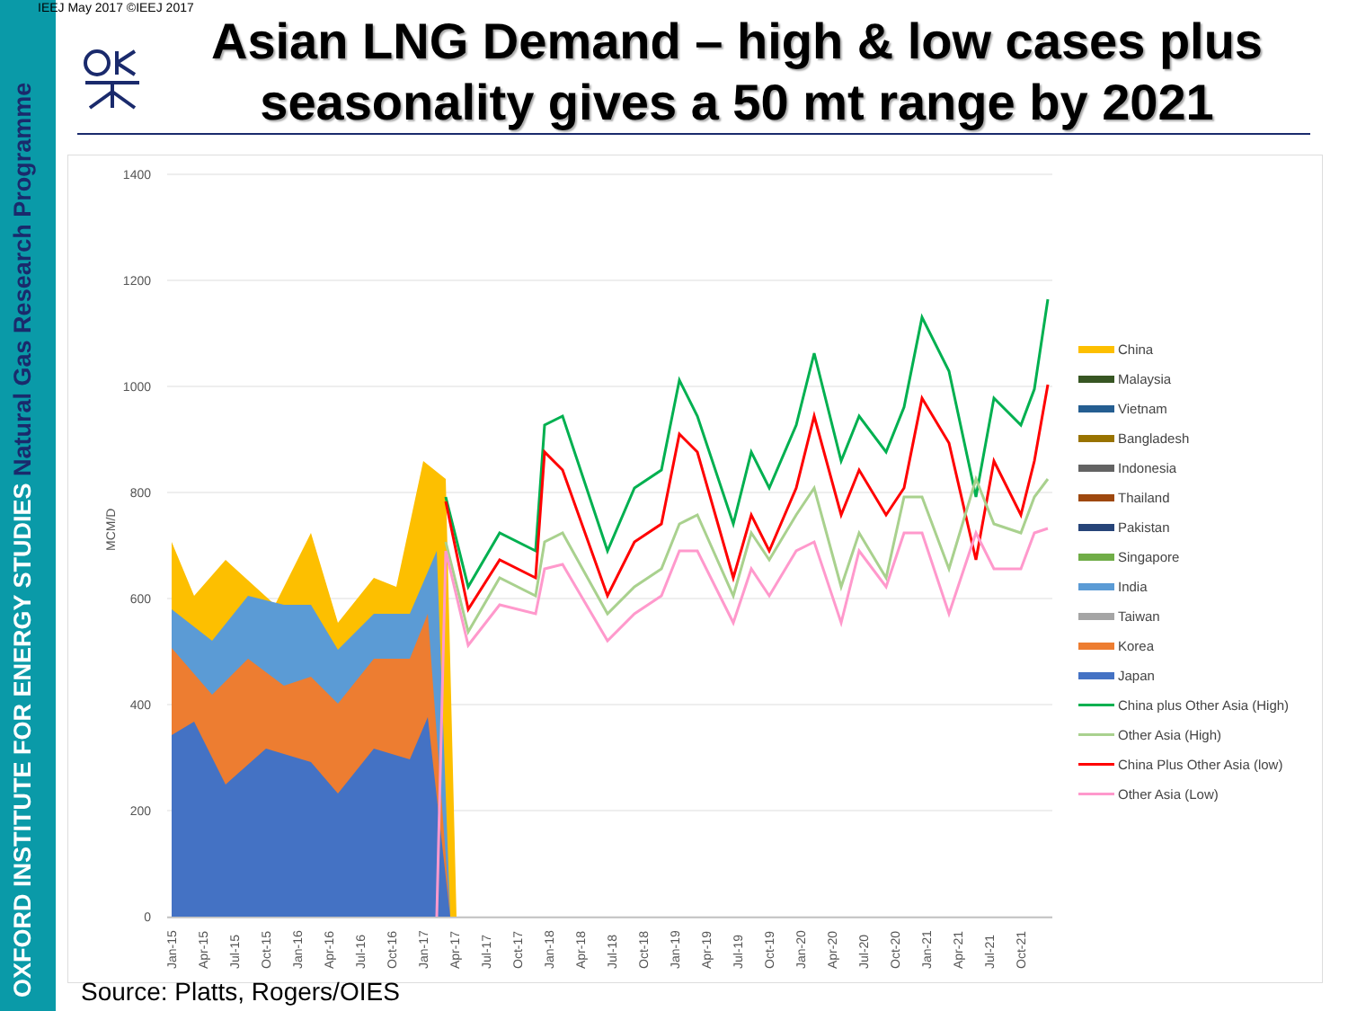OXFORD INSTITUTE FOR ENERGY STUDIES Natural Gas Research Programme
IEEJ May 2017 ©IEEJ 2017
Asian LNG Demand – high & low cases plus seasonality gives a 50 mt range by 2021
1400
1200
1000
800
600
400
200
0
MCM/D
Jan-15
Apr-15
Jul-15
Oct-15
Jan-16
Apr-16
Jul-16
Oct-16
Jan-17
Apr-17
Jul-17
Oct-17
Jan-18
Apr-18
Jul-18
Oct-18
Jan-19
Apr-19
Jul-19
Oct-19
Jan-20
Apr-20
Jul-20
Oct-20
Jan-21
Apr-21
Jul-21
Oct-21
China
Malaysia
Vietnam
Bangladesh
Indonesia
Thailand
Pakistan
Singapore
India
Taiwan
Korea
Japan
China plus Other Asia (High)
Other Asia (High)
China Plus Other Asia (low)
Other Asia (Low)
Source: Platts, Rogers/OIES